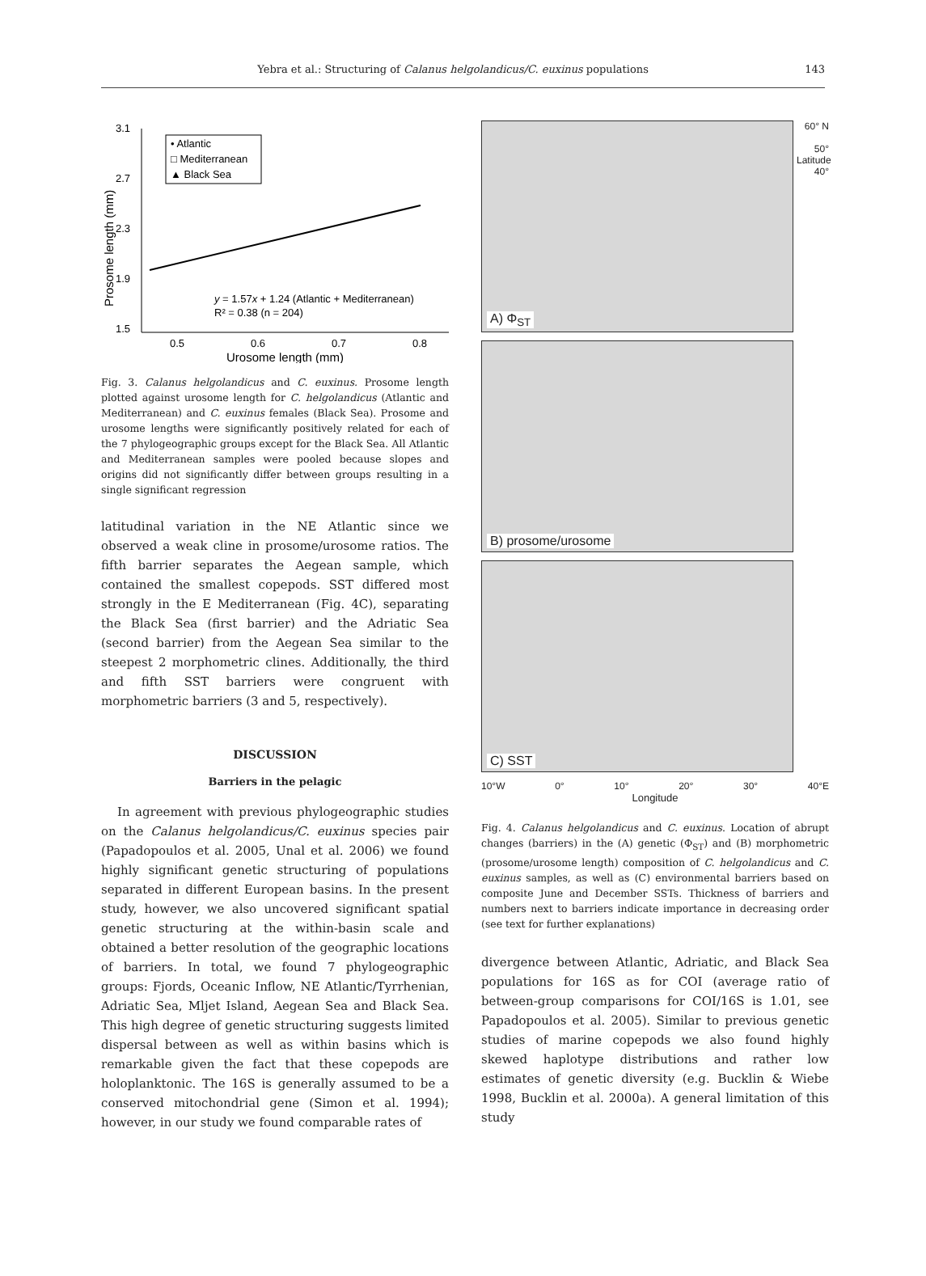Yebra et al.: Structuring of Calanus helgolandicus/C. euxinus populations 143
3.1
2.7
2.3
1.9
1.5
0.5
0.6
0.7
0.8
Urosome length (mm)
Prosome length (mm)
• Atlantic
□ Mediterranean
▲ Black Sea
y = 1.57x + 1.24 (Atlantic + Mediterranean)
R² = 0.38 (n = 204)
Fig. 3. Calanus helgolandicus and C. euxinus. Prosome length plotted against urosome length for C. helgolandicus (Atlantic and Mediterranean) and C. euxinus females (Black Sea). Prosome and urosome lengths were significantly positively related for each of the 7 phylogeographic groups except for the Black Sea. All Atlantic and Mediterranean samples were pooled because slopes and origins did not significantly differ between groups resulting in a single significant regression
latitudinal variation in the NE Atlantic since we observed a weak cline in prosome/urosome ratios. The fifth barrier separates the Aegean sample, which contained the smallest copepods. SST differed most strongly in the E Mediterranean (Fig. 4C), separating the Black Sea (first barrier) and the Adriatic Sea (second barrier) from the Aegean Sea similar to the steepest 2 morphometric clines. Additionally, the third and fifth SST barriers were congruent with morphometric barriers (3 and 5, respectively).
DISCUSSION
Barriers in the pelagic
In agreement with previous phylogeographic studies on the Calanus helgolandicus/C. euxinus species pair (Papadopoulos et al. 2005, Unal et al. 2006) we found highly significant genetic structuring of populations separated in different European basins. In the present study, however, we also uncovered significant spatial genetic structuring at the within-basin scale and obtained a better resolution of the geographic locations of barriers. In total, we found 7 phylogeographic groups: Fjords, Oceanic Inflow, NE Atlantic/Tyrrhenian, Adriatic Sea, Mljet Island, Aegean Sea and Black Sea. This high degree of genetic structuring suggests limited dispersal between as well as within basins which is remarkable given the fact that these copepods are holoplanktonic. The 16S is generally assumed to be a conserved mitochondrial gene (Simon et al. 1994); however, in our study we found comparable rates of
A) Φ<sub>ST</sub>
B) prosome/urosome
C) SST
60° N
50°
Latitude
40°
10°W 0° 10° 20° 30° 40°E
Longitude
Fig. 4. Calanus helgolandicus and C. euxinus. Location of abrupt changes (barriers) in the (A) genetic (Φ<sub>ST</sub>) and (B) morphometric (prosome/urosome length) composition of C. helgolandicus and C. euxinus samples, as well as (C) environmental barriers based on composite June and December SSTs. Thickness of barriers and numbers next to barriers indicate importance in decreasing order (see text for further explanations)
divergence between Atlantic, Adriatic, and Black Sea populations for 16S as for COI (average ratio of between-group comparisons for COI/16S is 1.01, see Papadopoulos et al. 2005). Similar to previous genetic studies of marine copepods we also found highly skewed haplotype distributions and rather low estimates of genetic diversity (e.g. Bucklin & Wiebe 1998, Bucklin et al. 2000a). A general limitation of this study